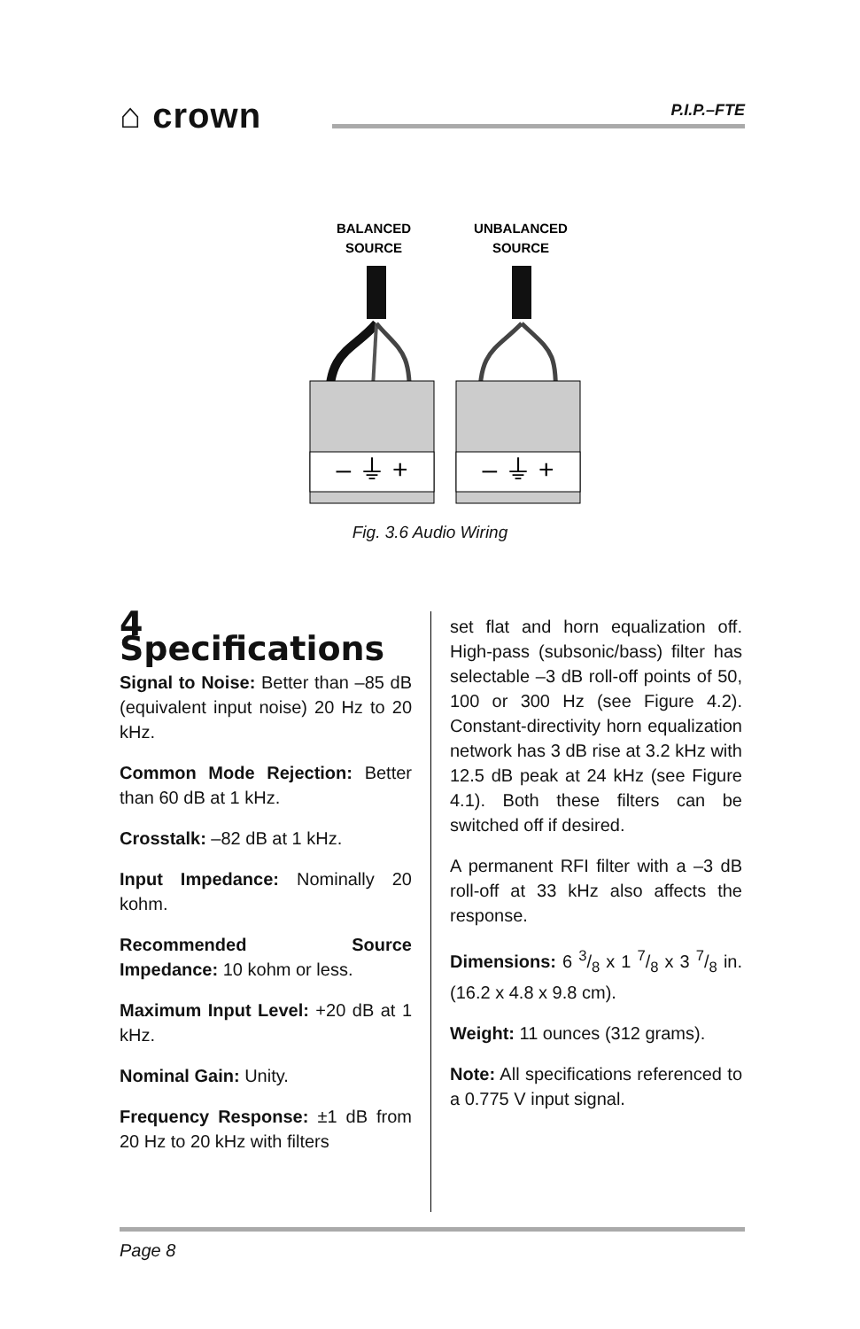⌂ crown
P.I.P.–FTE
BALANCED
SOURCE
UNBALANCED
SOURCE
– ⏚ +
– ⏚ +
Fig. 3.6 Audio Wiring
4 Specifications
Signal to Noise: Better than –85 dB (equivalent input noise) 20 Hz to 20 kHz.
Common Mode Rejection: Better than 60 dB at 1 kHz.
Crosstalk: –82 dB at 1 kHz.
Input Impedance: Nominally 20 kohm.
Recommended Source Impedance: 10 kohm or less.
Maximum Input Level: +20 dB at 1 kHz.
Nominal Gain: Unity.
Frequency Response: ±1 dB from 20 Hz to 20 kHz with filters
set flat and horn equalization off. High-pass (subsonic/bass) filter has selectable –3 dB roll-off points of 50, 100 or 300 Hz (see Figure 4.2). Constant-directivity horn equalization network has 3 dB rise at 3.2 kHz with 12.5 dB peak at 24 kHz (see Figure 4.1). Both these filters can be switched off if desired.
A permanent RFI filter with a –3 dB roll-off at 33 kHz also affects the response.
Dimensions: 6 3/8 x 1 7/8 x 3 7/8 in. (16.2 x 4.8 x 9.8 cm).
Weight: 11 ounces (312 grams).
Note: All specifications referenced to a 0.775 V input signal.
Page 8